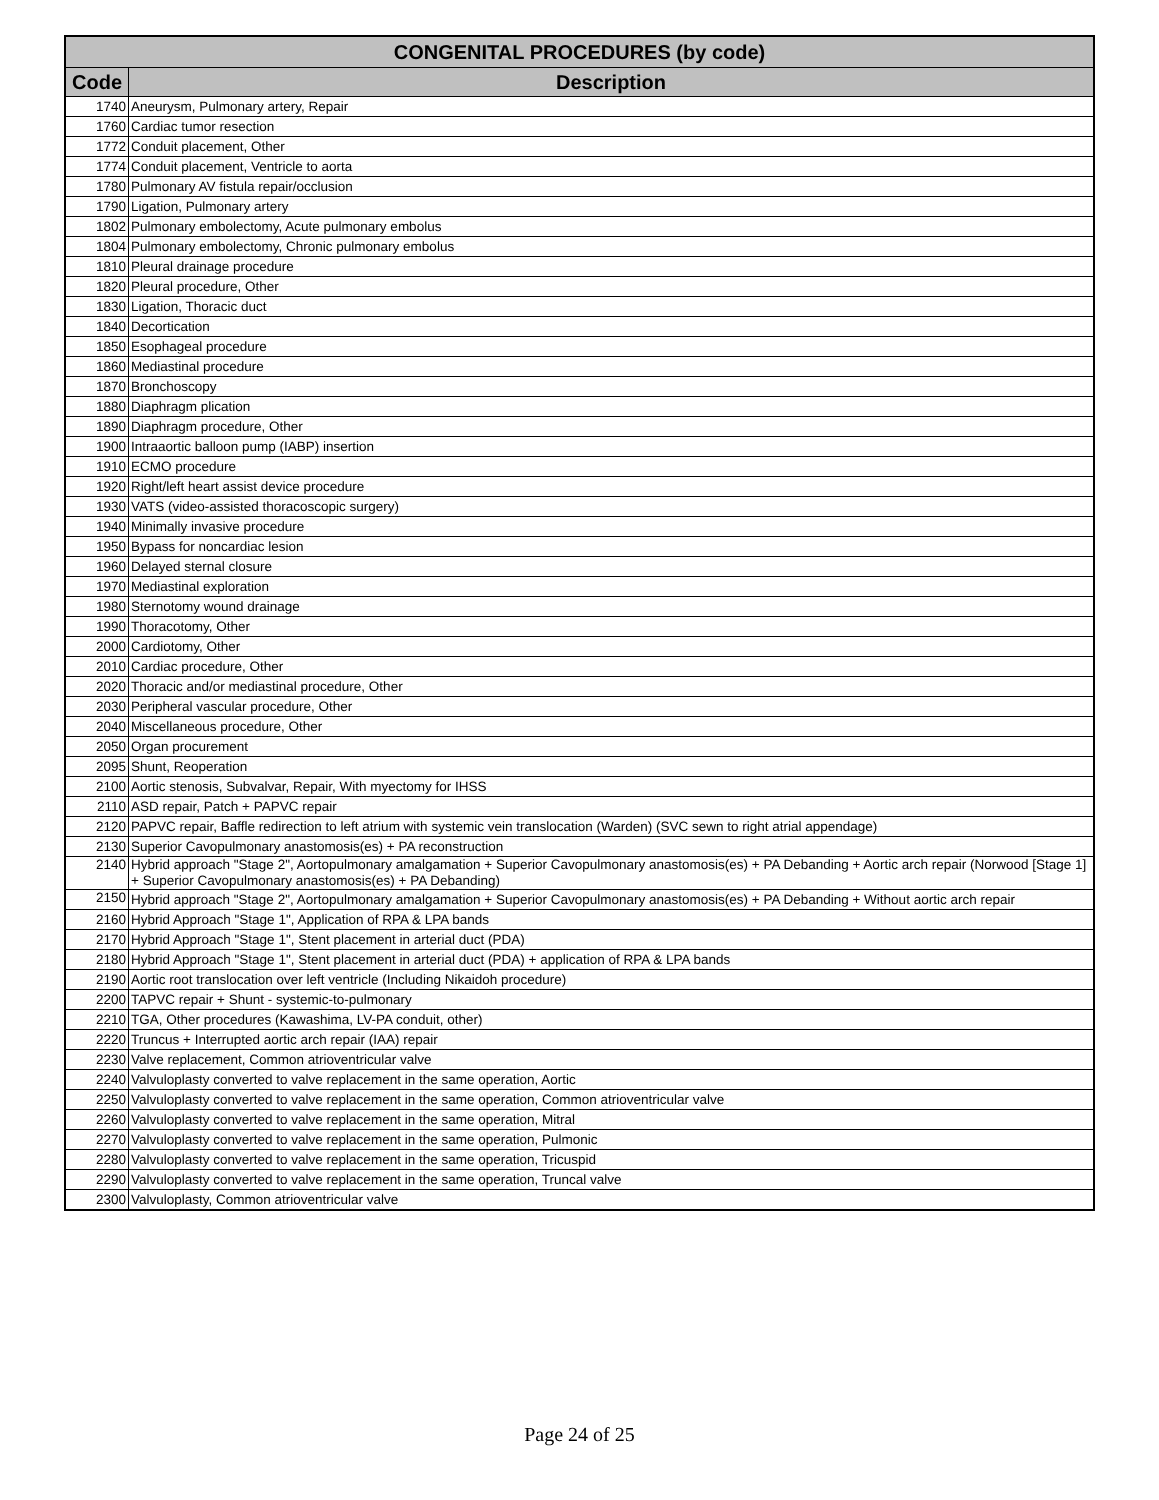| CONGENITAL PROCEDURES (by code) | |
| Code | Description |
| 1740 | Aneurysm, Pulmonary artery, Repair |
| 1760 | Cardiac tumor resection |
| 1772 | Conduit placement, Other |
| 1774 | Conduit placement, Ventricle to aorta |
| 1780 | Pulmonary AV fistula repair/occlusion |
| 1790 | Ligation, Pulmonary artery |
| 1802 | Pulmonary embolectomy, Acute pulmonary embolus |
| 1804 | Pulmonary embolectomy, Chronic pulmonary embolus |
| 1810 | Pleural drainage procedure |
| 1820 | Pleural procedure, Other |
| 1830 | Ligation, Thoracic duct |
| 1840 | Decortication |
| 1850 | Esophageal procedure |
| 1860 | Mediastinal procedure |
| 1870 | Bronchoscopy |
| 1880 | Diaphragm plication |
| 1890 | Diaphragm procedure, Other |
| 1900 | Intraaortic balloon pump (IABP) insertion |
| 1910 | ECMO procedure |
| 1920 | Right/left heart assist device procedure |
| 1930 | VATS (video-assisted thoracoscopic surgery) |
| 1940 | Minimally invasive procedure |
| 1950 | Bypass for noncardiac lesion |
| 1960 | Delayed sternal closure |
| 1970 | Mediastinal exploration |
| 1980 | Sternotomy wound drainage |
| 1990 | Thoracotomy, Other |
| 2000 | Cardiotomy, Other |
| 2010 | Cardiac procedure, Other |
| 2020 | Thoracic and/or mediastinal procedure, Other |
| 2030 | Peripheral vascular procedure, Other |
| 2040 | Miscellaneous procedure, Other |
| 2050 | Organ procurement |
| 2095 | Shunt, Reoperation |
| 2100 | Aortic stenosis, Subvalvar, Repair, With myectomy for IHSS |
| 2110 | ASD repair, Patch + PAPVC repair |
| 2120 | PAPVC repair, Baffle redirection to left atrium with systemic vein translocation (Warden) (SVC sewn to right atrial appendage) |
| 2130 | Superior Cavopulmonary anastomosis(es) + PA reconstruction |
| 2140 | Hybrid approach "Stage 2", Aortopulmonary amalgamation + Superior Cavopulmonary anastomosis(es) + PA Debanding + Aortic arch repair (Norwood [Stage 1] + Superior Cavopulmonary anastomosis(es) + PA Debanding) |
| 2150 | Hybrid approach "Stage 2", Aortopulmonary amalgamation + Superior Cavopulmonary anastomosis(es) + PA Debanding + Without aortic arch repair |
| 2160 | Hybrid Approach "Stage 1", Application of RPA & LPA bands |
| 2170 | Hybrid Approach "Stage 1", Stent placement in arterial duct (PDA) |
| 2180 | Hybrid Approach "Stage 1", Stent placement in arterial duct (PDA) + application of RPA & LPA bands |
| 2190 | Aortic root translocation over left ventricle (Including Nikaidoh procedure) |
| 2200 | TAPVC repair + Shunt - systemic-to-pulmonary |
| 2210 | TGA, Other procedures (Kawashima, LV-PA conduit, other) |
| 2220 | Truncus + Interrupted aortic arch repair (IAA) repair |
| 2230 | Valve replacement, Common atrioventricular valve |
| 2240 | Valvuloplasty converted to valve replacement in the same operation, Aortic |
| 2250 | Valvuloplasty converted to valve replacement in the same operation, Common atrioventricular valve |
| 2260 | Valvuloplasty converted to valve replacement in the same operation, Mitral |
| 2270 | Valvuloplasty converted to valve replacement in the same operation, Pulmonic |
| 2280 | Valvuloplasty converted to valve replacement in the same operation, Tricuspid |
| 2290 | Valvuloplasty converted to valve replacement in the same operation, Truncal valve |
| 2300 | Valvuloplasty, Common atrioventricular valve |
Page 24 of 25